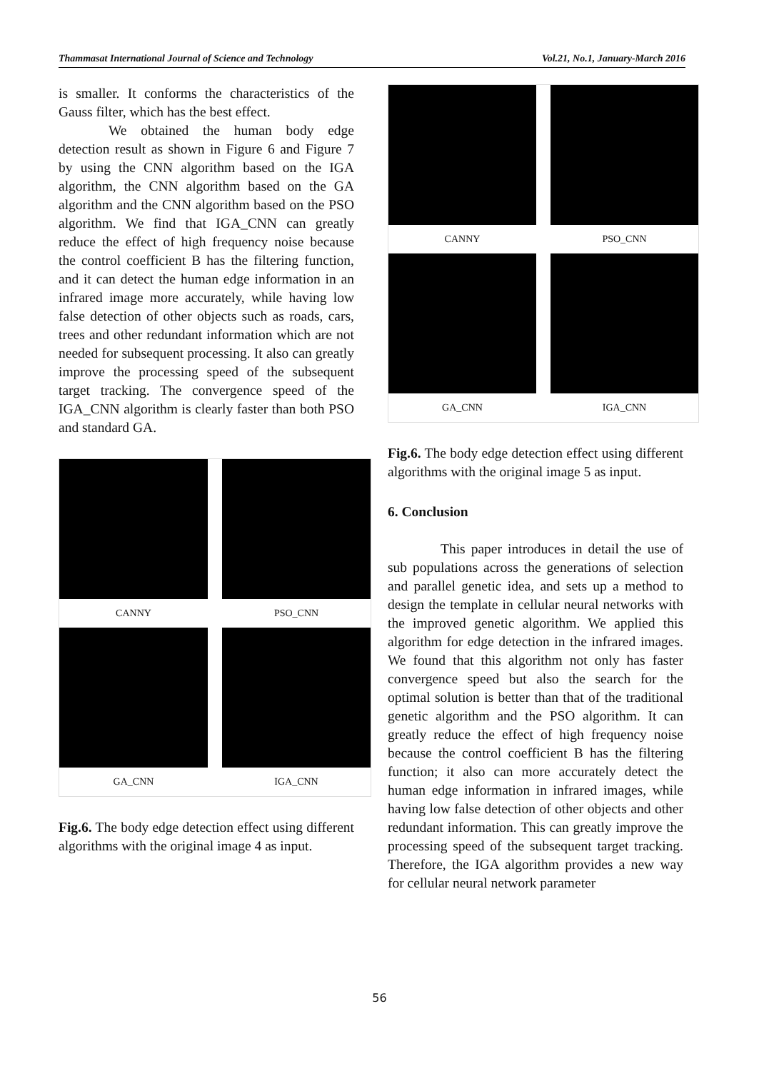Thammasat International Journal of Science and Technology Vol.21, No.1, January-March 2016
is smaller. It conforms the characteristics of the Gauss filter, which has the best effect.
We obtained the human body edge detection result as shown in Figure 6 and Figure 7 by using the CNN algorithm based on the IGA algorithm, the CNN algorithm based on the GA algorithm and the CNN algorithm based on the PSO algorithm. We find that IGA_CNN can greatly reduce the effect of high frequency noise because the control coefficient B has the filtering function, and it can detect the human edge information in an infrared image more accurately, while having low false detection of other objects such as roads, cars, trees and other redundant information which are not needed for subsequent processing. It also can greatly improve the processing speed of the subsequent target tracking. The convergence speed of the IGA_CNN algorithm is clearly faster than both PSO and standard GA.
CANNY
PSO_CNN
GA_CNN
IGA_CNN
Fig.6. The body edge detection effect using different algorithms with the original image 4 as input.
CANNY
PSO_CNN
GA_CNN
IGA_CNN
Fig.6. The body edge detection effect using different algorithms with the original image 5 as input.
6. Conclusion
This paper introduces in detail the use of sub populations across the generations of selection and parallel genetic idea, and sets up a method to design the template in cellular neural networks with the improved genetic algorithm. We applied this algorithm for edge detection in the infrared images. We found that this algorithm not only has faster convergence speed but also the search for the optimal solution is better than that of the traditional genetic algorithm and the PSO algorithm. It can greatly reduce the effect of high frequency noise because the control coefficient B has the filtering function; it also can more accurately detect the human edge information in infrared images, while having low false detection of other objects and other redundant information. This can greatly improve the processing speed of the subsequent target tracking. Therefore, the IGA algorithm provides a new way for cellular neural network parameter
56